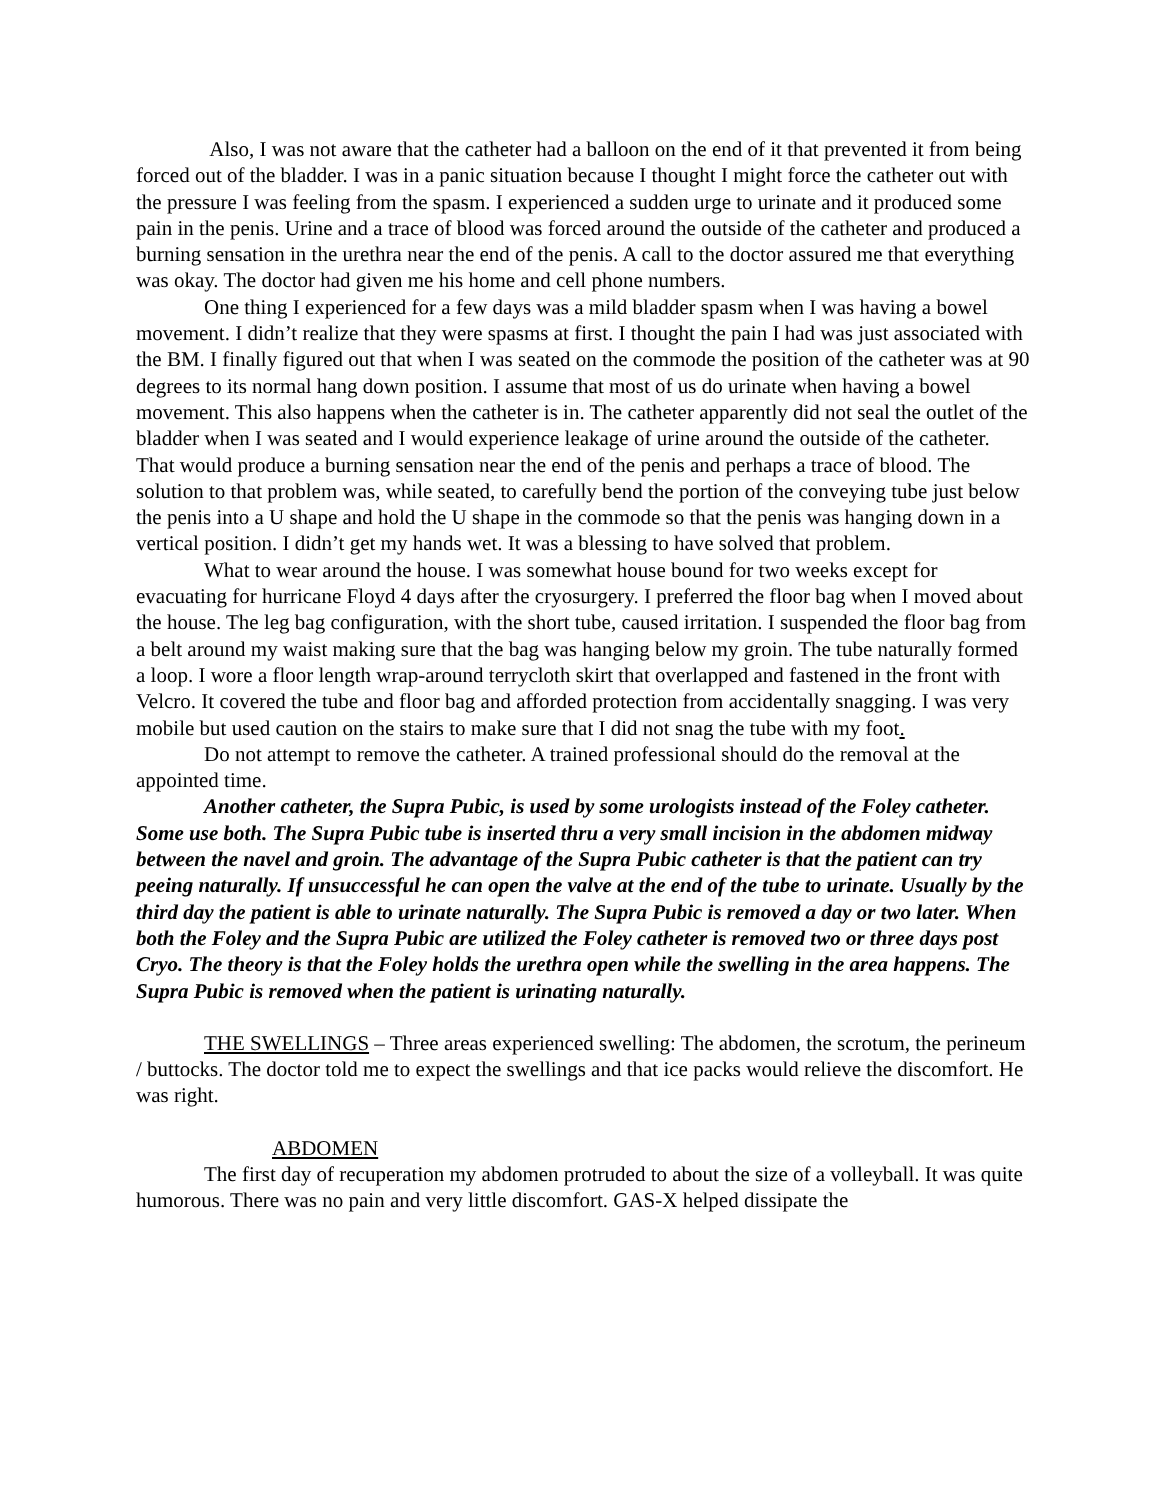Also, I was not aware that the catheter had a balloon on the end of it that prevented it from being forced out of the bladder. I was in a panic situation because I thought I might force the catheter out with the pressure I was feeling from the spasm. I experienced a sudden urge to urinate and it produced some pain in the penis. Urine and a trace of blood was forced around the outside of the catheter and produced a burning sensation in the urethra near the end of the penis. A call to the doctor assured me that everything was okay. The doctor had given me his home and cell phone numbers.
One thing I experienced for a few days was a mild bladder spasm when I was having a bowel movement. I didn’t realize that they were spasms at first. I thought the pain I had was just associated with the BM. I finally figured out that when I was seated on the commode the position of the catheter was at 90 degrees to its normal hang down position. I assume that most of us do urinate when having a bowel movement. This also happens when the catheter is in. The catheter apparently did not seal the outlet of the bladder when I was seated and I would experience leakage of urine around the outside of the catheter. That would produce a burning sensation near the end of the penis and perhaps a trace of blood. The solution to that problem was, while seated, to carefully bend the portion of the conveying tube just below the penis into a U shape and hold the U shape in the commode so that the penis was hanging down in a vertical position. I didn’t get my hands wet. It was a blessing to have solved that problem.
What to wear around the house. I was somewhat house bound for two weeks except for evacuating for hurricane Floyd 4 days after the cryosurgery. I preferred the floor bag when I moved about the house. The leg bag configuration, with the short tube, caused irritation. I suspended the floor bag from a belt around my waist making sure that the bag was hanging below my groin. The tube naturally formed a loop. I wore a floor length wrap-around terrycloth skirt that overlapped and fastened in the front with Velcro. It covered the tube and floor bag and afforded protection from accidentally snagging. I was very mobile but used caution on the stairs to make sure that I did not snag the tube with my foot.
Do not attempt to remove the catheter. A trained professional should do the removal at the appointed time.
Another catheter, the Supra Pubic, is used by some urologists instead of the Foley catheter. Some use both. The Supra Pubic tube is inserted thru a very small incision in the abdomen midway between the navel and groin. The advantage of the Supra Pubic catheter is that the patient can try peeing naturally. If unsuccessful he can open the valve at the end of the tube to urinate. Usually by the third day the patient is able to urinate naturally. The Supra Pubic is removed a day or two later. When both the Foley and the Supra Pubic are utilized the Foley catheter is removed two or three days post Cryo. The theory is that the Foley holds the urethra open while the swelling in the area happens. The Supra Pubic is removed when the patient is urinating naturally.
THE SWELLINGS – Three areas experienced swelling: The abdomen, the scrotum, the perineum / buttocks. The doctor told me to expect the swellings and that ice packs would relieve the discomfort. He was right.
ABDOMEN
The first day of recuperation my abdomen protruded to about the size of a volleyball. It was quite humorous. There was no pain and very little discomfort. GAS-X helped dissipate the